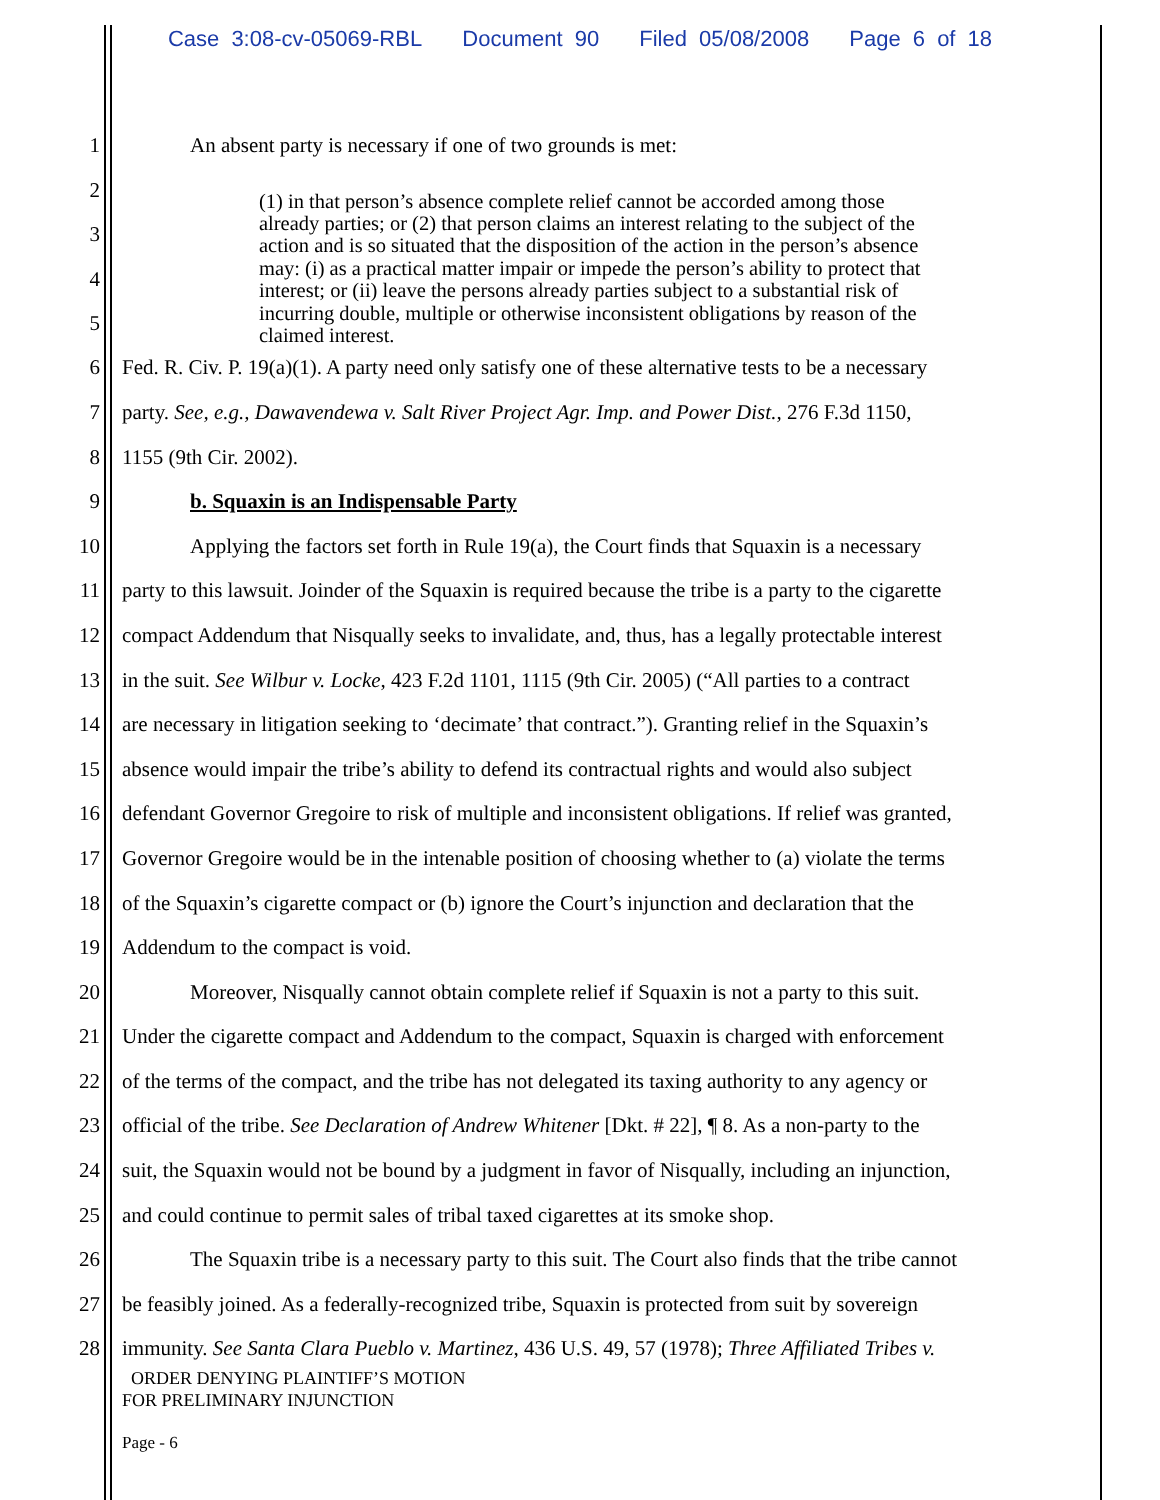Case 3:08-cv-05069-RBL Document 90 Filed 05/08/2008 Page 6 of 18
1
An absent party is necessary if one of two grounds is met:
2
3
4
5
(1) in that person’s absence complete relief cannot be accorded among those already parties; or (2) that person claims an interest relating to the subject of the action and is so situated that the disposition of the action in the person’s absence may: (i) as a practical matter impair or impede the person’s ability to protect that interest; or (ii) leave the persons already parties subject to a substantial risk of incurring double, multiple or otherwise inconsistent obligations by reason of the claimed interest.
6
Fed. R. Civ. P. 19(a)(1). A party need only satisfy one of these alternative tests to be a necessary
7
party. See, e.g., Dawavendewa v. Salt River Project Agr. Imp. and Power Dist., 276 F.3d 1150,
8 1155 (9th Cir. 2002).
9
b. Squaxin is an Indispensable Party
10
Applying the factors set forth in Rule 19(a), the Court finds that Squaxin is a necessary
11
party to this lawsuit. Joinder of the Squaxin is required because the tribe is a party to the cigarette
12
compact Addendum that Nisqually seeks to invalidate, and, thus, has a legally protectable interest
13
in the suit. See Wilbur v. Locke, 423 F.2d 1101, 1115 (9th Cir. 2005) (“All parties to a contract
14
are necessary in litigation seeking to ‘decimate’ that contract.”). Granting relief in the Squaxin’s
15
absence would impair the tribe’s ability to defend its contractual rights and would also subject
16
defendant Governor Gregoire to risk of multiple and inconsistent obligations. If relief was granted,
17
Governor Gregoire would be in the intenable position of choosing whether to (a) violate the terms
18
of the Squaxin’s cigarette compact or (b) ignore the Court’s injunction and declaration that the
19
Addendum to the compact is void.
20
Moreover, Nisqually cannot obtain complete relief if Squaxin is not a party to this suit.
21
Under the cigarette compact and Addendum to the compact, Squaxin is charged with enforcement
22
of the terms of the compact, and the tribe has not delegated its taxing authority to any agency or
23
official of the tribe. See Declaration of Andrew Whitener [Dkt. # 22], ¶ 8. As a non-party to the
24
suit, the Squaxin would not be bound by a judgment in favor of Nisqually, including an injunction,
25
and could continue to permit sales of tribal taxed cigarettes at its smoke shop.
26
The Squaxin tribe is a necessary party to this suit. The Court also finds that the tribe cannot
27
be feasibly joined. As a federally-recognized tribe, Squaxin is protected from suit by sovereign
28
immunity. See Santa Clara Pueblo v. Martinez, 436 U.S. 49, 57 (1978); Three Affiliated Tribes v.
ORDER DENYING PLAINTIFF’S MOTION
FOR PRELIMINARY INJUNCTION
Page - 6